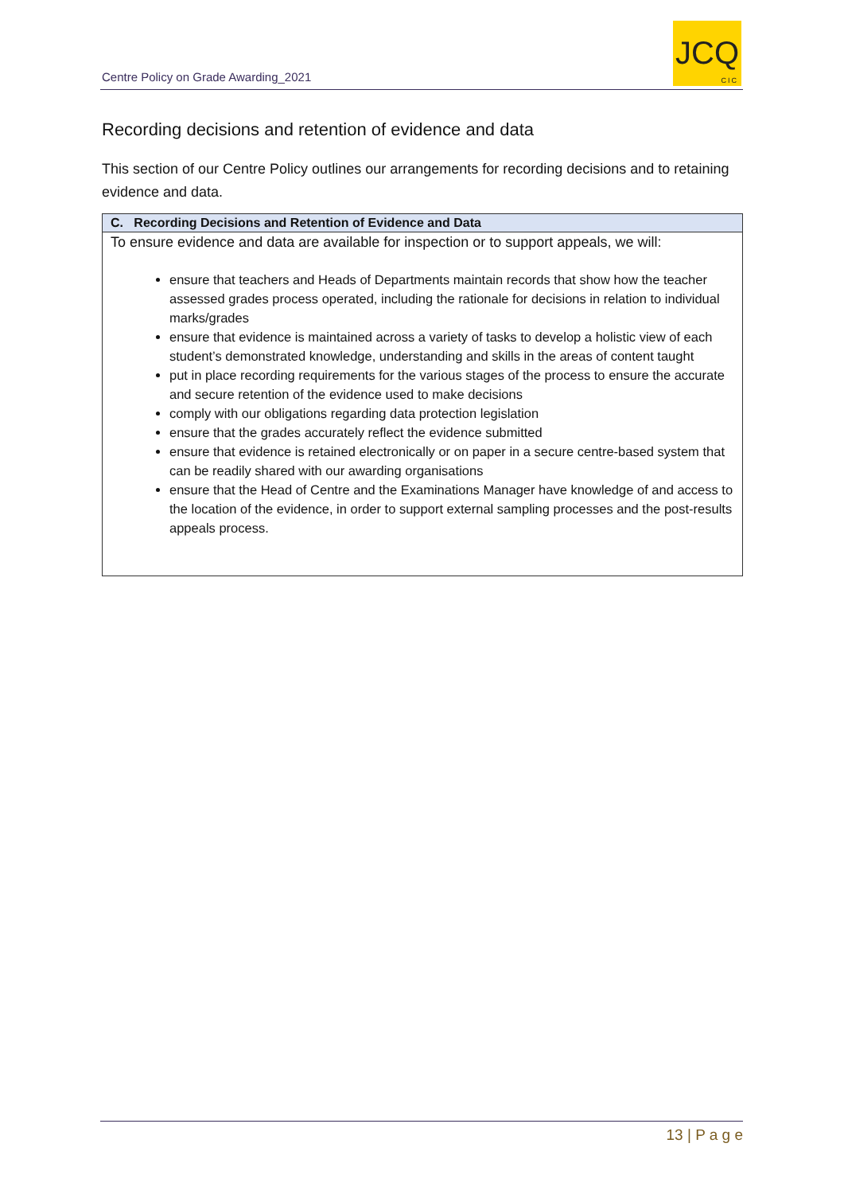Centre Policy on Grade Awarding_2021
JCQ
CIC
Recording decisions and retention of evidence and data
This section of our Centre Policy outlines our arrangements for recording decisions and to retaining evidence and data.
| C. Recording Decisions and Retention of Evidence and Data |
| --- |
| To ensure evidence and data are available for inspection or to support appeals, we will: ensure that teachers and Heads of Departments maintain records that show how the teacher assessed grades process operated, including the rationale for decisions in relation to individual marks/grades ensure that evidence is maintained across a variety of tasks to develop a holistic view of each student’s demonstrated knowledge, understanding and skills in the areas of content taught put in place recording requirements for the various stages of the process to ensure the accurate and secure retention of the evidence used to make decisions comply with our obligations regarding data protection legislation ensure that the grades accurately reflect the evidence submitted ensure that evidence is retained electronically or on paper in a secure centre-based system that can be readily shared with our awarding organisations ensure that the Head of Centre and the Examinations Manager have knowledge of and access to the location of the evidence, in order to support external sampling processes and the post-results appeals process. |
13 | P a g e